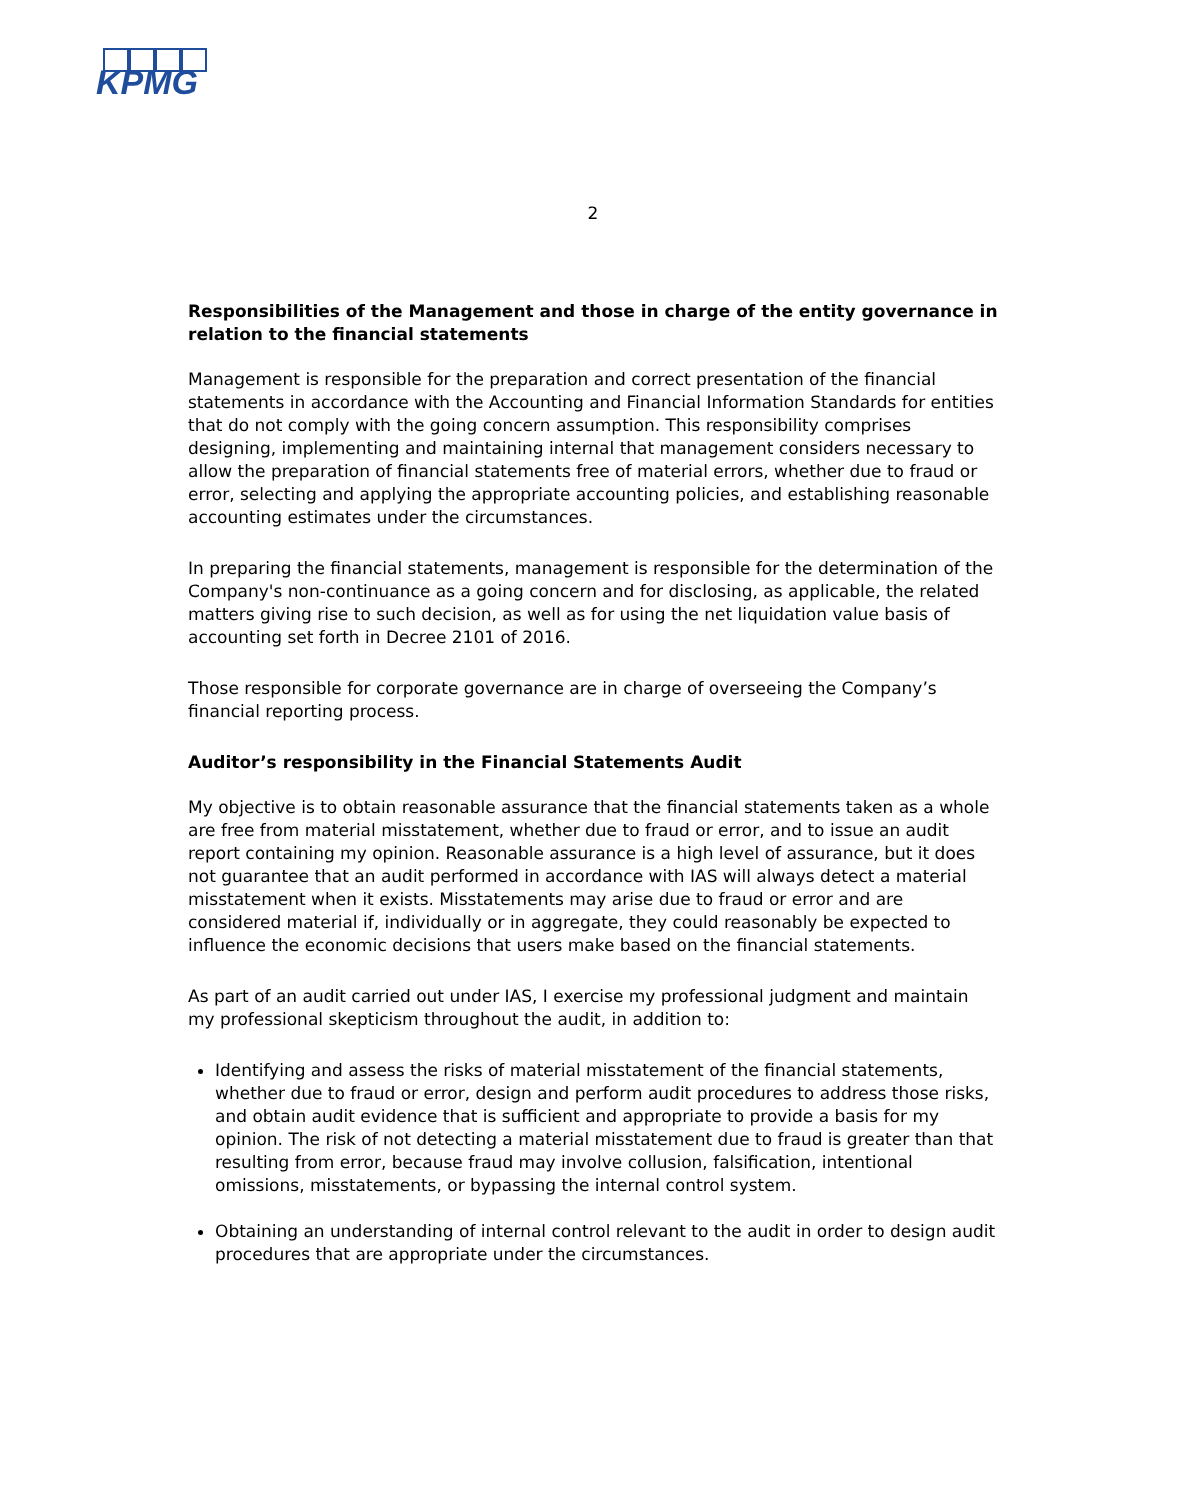KPMG
2
Responsibilities of the Management and those in charge of the entity governance in relation to the financial statements
Management is responsible for the preparation and correct presentation of the financial statements in accordance with the Accounting and Financial Information Standards for entities that do not comply with the going concern assumption. This responsibility comprises designing, implementing and maintaining internal that management considers necessary to allow the preparation of financial statements free of material errors, whether due to fraud or error, selecting and applying the appropriate accounting policies, and establishing reasonable accounting estimates under the circumstances.
In preparing the financial statements, management is responsible for the determination of the Company's non-continuance as a going concern and for disclosing, as applicable, the related matters giving rise to such decision, as well as for using the net liquidation value basis of accounting set forth in Decree 2101 of 2016.
Those responsible for corporate governance are in charge of overseeing the Company’s financial reporting process.
Auditor’s responsibility in the Financial Statements Audit
My objective is to obtain reasonable assurance that the financial statements taken as a whole are free from material misstatement, whether due to fraud or error, and to issue an audit report containing my opinion. Reasonable assurance is a high level of assurance, but it does not guarantee that an audit performed in accordance with IAS will always detect a material misstatement when it exists. Misstatements may arise due to fraud or error and are considered material if, individually or in aggregate, they could reasonably be expected to influence the economic decisions that users make based on the financial statements.
As part of an audit carried out under IAS, I exercise my professional judgment and maintain my professional skepticism throughout the audit, in addition to:
Identifying and assess the risks of material misstatement of the financial statements, whether due to fraud or error, design and perform audit procedures to address those risks, and obtain audit evidence that is sufficient and appropriate to provide a basis for my opinion. The risk of not detecting a material misstatement due to fraud is greater than that resulting from error, because fraud may involve collusion, falsification, intentional omissions, misstatements, or bypassing the internal control system.
Obtaining an understanding of internal control relevant to the audit in order to design audit procedures that are appropriate under the circumstances.